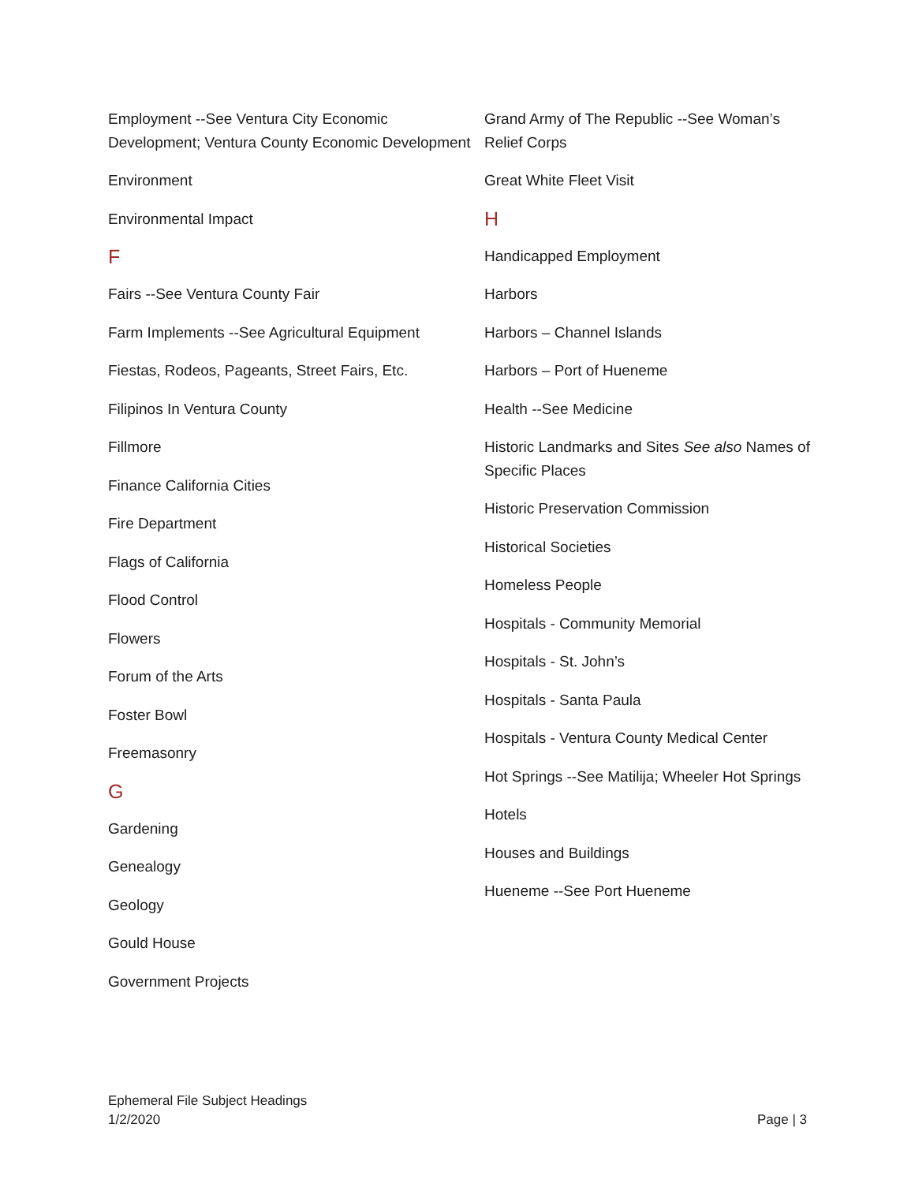Employment --See Ventura City Economic Development; Ventura County Economic Development
Environment
Environmental Impact
F
Fairs --See Ventura County Fair
Farm Implements --See Agricultural Equipment
Fiestas, Rodeos, Pageants, Street Fairs, Etc.
Filipinos In Ventura County
Fillmore
Finance California Cities
Fire Department
Flags of California
Flood Control
Flowers
Forum of the Arts
Foster Bowl
Freemasonry
G
Gardening
Genealogy
Geology
Gould House
Government Projects
Grand Army of The Republic --See Woman’s Relief Corps
Great White Fleet Visit
H
Handicapped Employment
Harbors
Harbors – Channel Islands
Harbors – Port of Hueneme
Health --See Medicine
Historic Landmarks and Sites See also Names of Specific Places
Historic Preservation Commission
Historical Societies
Homeless People
Hospitals - Community Memorial
Hospitals - St. John’s
Hospitals - Santa Paula
Hospitals - Ventura County Medical Center
Hot Springs --See Matilija; Wheeler Hot Springs
Hotels
Houses and Buildings
Hueneme --See Port Hueneme
Ephemeral File Subject Headings
1/2/2020
Page | 3